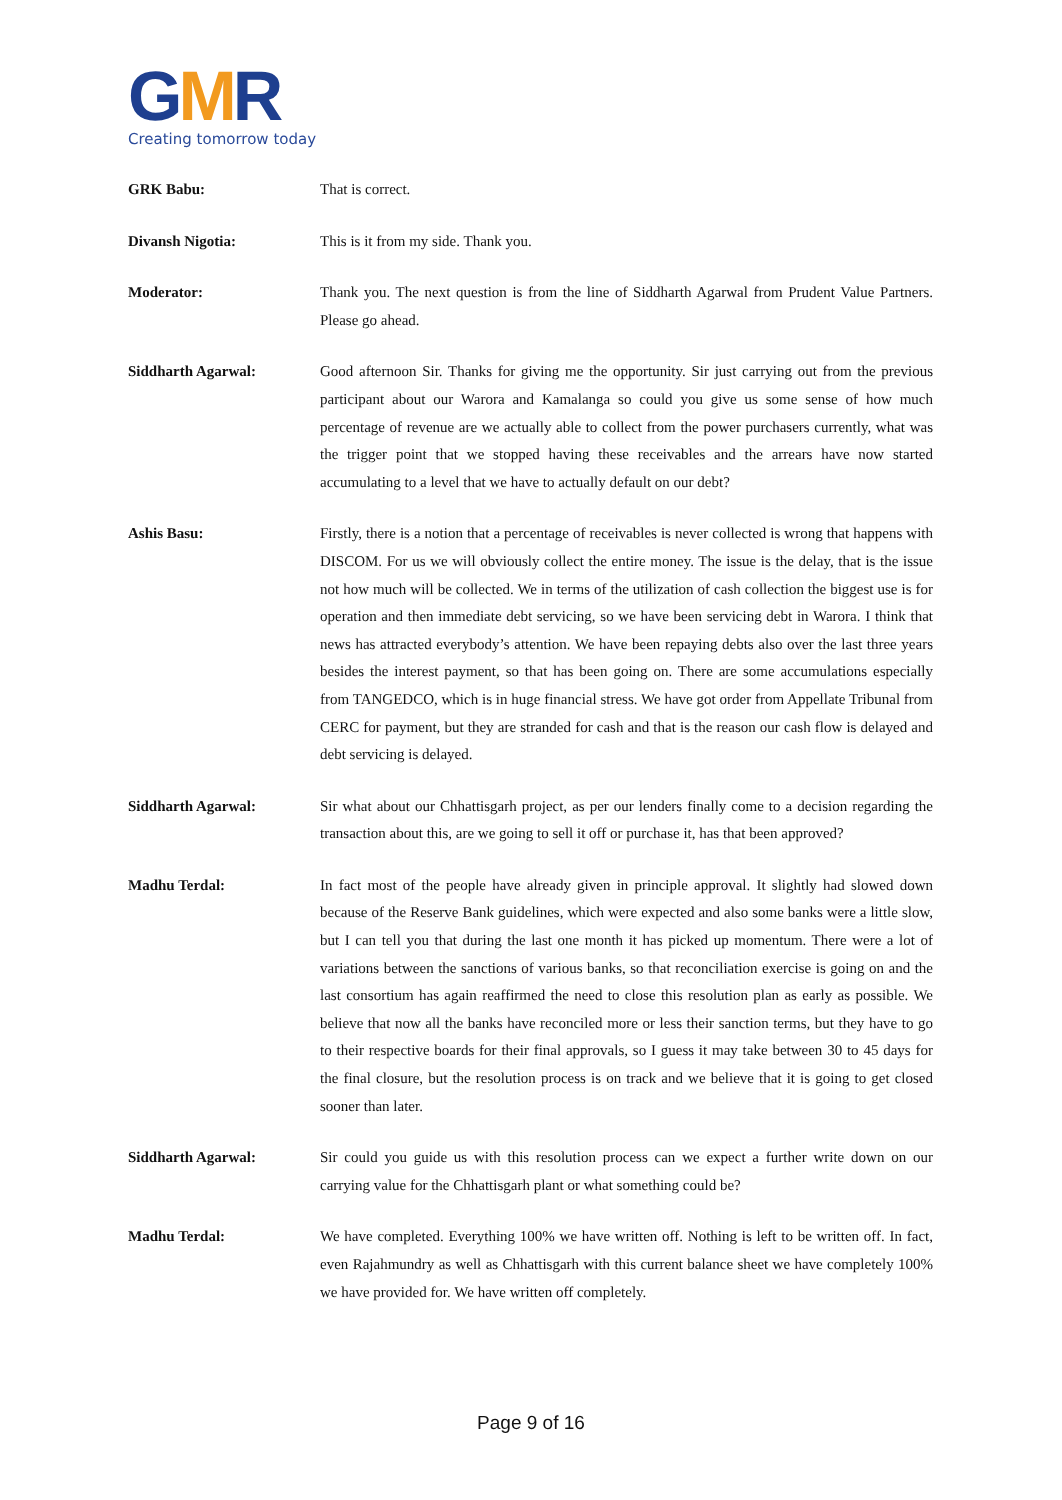GMR
Creating tomorrow today
GRK Babu: That is correct.
Divansh Nigotia: This is it from my side. Thank you.
Moderator: Thank you. The next question is from the line of Siddharth Agarwal from Prudent Value Partners. Please go ahead.
Siddharth Agarwal: Good afternoon Sir. Thanks for giving me the opportunity. Sir just carrying out from the previous participant about our Warora and Kamalanga so could you give us some sense of how much percentage of revenue are we actually able to collect from the power purchasers currently, what was the trigger point that we stopped having these receivables and the arrears have now started accumulating to a level that we have to actually default on our debt?
Ashis Basu: Firstly, there is a notion that a percentage of receivables is never collected is wrong that happens with DISCOM. For us we will obviously collect the entire money. The issue is the delay, that is the issue not how much will be collected. We in terms of the utilization of cash collection the biggest use is for operation and then immediate debt servicing, so we have been servicing debt in Warora. I think that news has attracted everybody’s attention. We have been repaying debts also over the last three years besides the interest payment, so that has been going on. There are some accumulations especially from TANGEDCO, which is in huge financial stress. We have got order from Appellate Tribunal from CERC for payment, but they are stranded for cash and that is the reason our cash flow is delayed and debt servicing is delayed.
Siddharth Agarwal: Sir what about our Chhattisgarh project, as per our lenders finally come to a decision regarding the transaction about this, are we going to sell it off or purchase it, has that been approved?
Madhu Terdal: In fact most of the people have already given in principle approval. It slightly had slowed down because of the Reserve Bank guidelines, which were expected and also some banks were a little slow, but I can tell you that during the last one month it has picked up momentum. There were a lot of variations between the sanctions of various banks, so that reconciliation exercise is going on and the last consortium has again reaffirmed the need to close this resolution plan as early as possible. We believe that now all the banks have reconciled more or less their sanction terms, but they have to go to their respective boards for their final approvals, so I guess it may take between 30 to 45 days for the final closure, but the resolution process is on track and we believe that it is going to get closed sooner than later.
Siddharth Agarwal: Sir could you guide us with this resolution process can we expect a further write down on our carrying value for the Chhattisgarh plant or what something could be?
Madhu Terdal: We have completed. Everything 100% we have written off. Nothing is left to be written off. In fact, even Rajahmundry as well as Chhattisgarh with this current balance sheet we have completely 100% we have provided for. We have written off completely.
Page 9 of 16